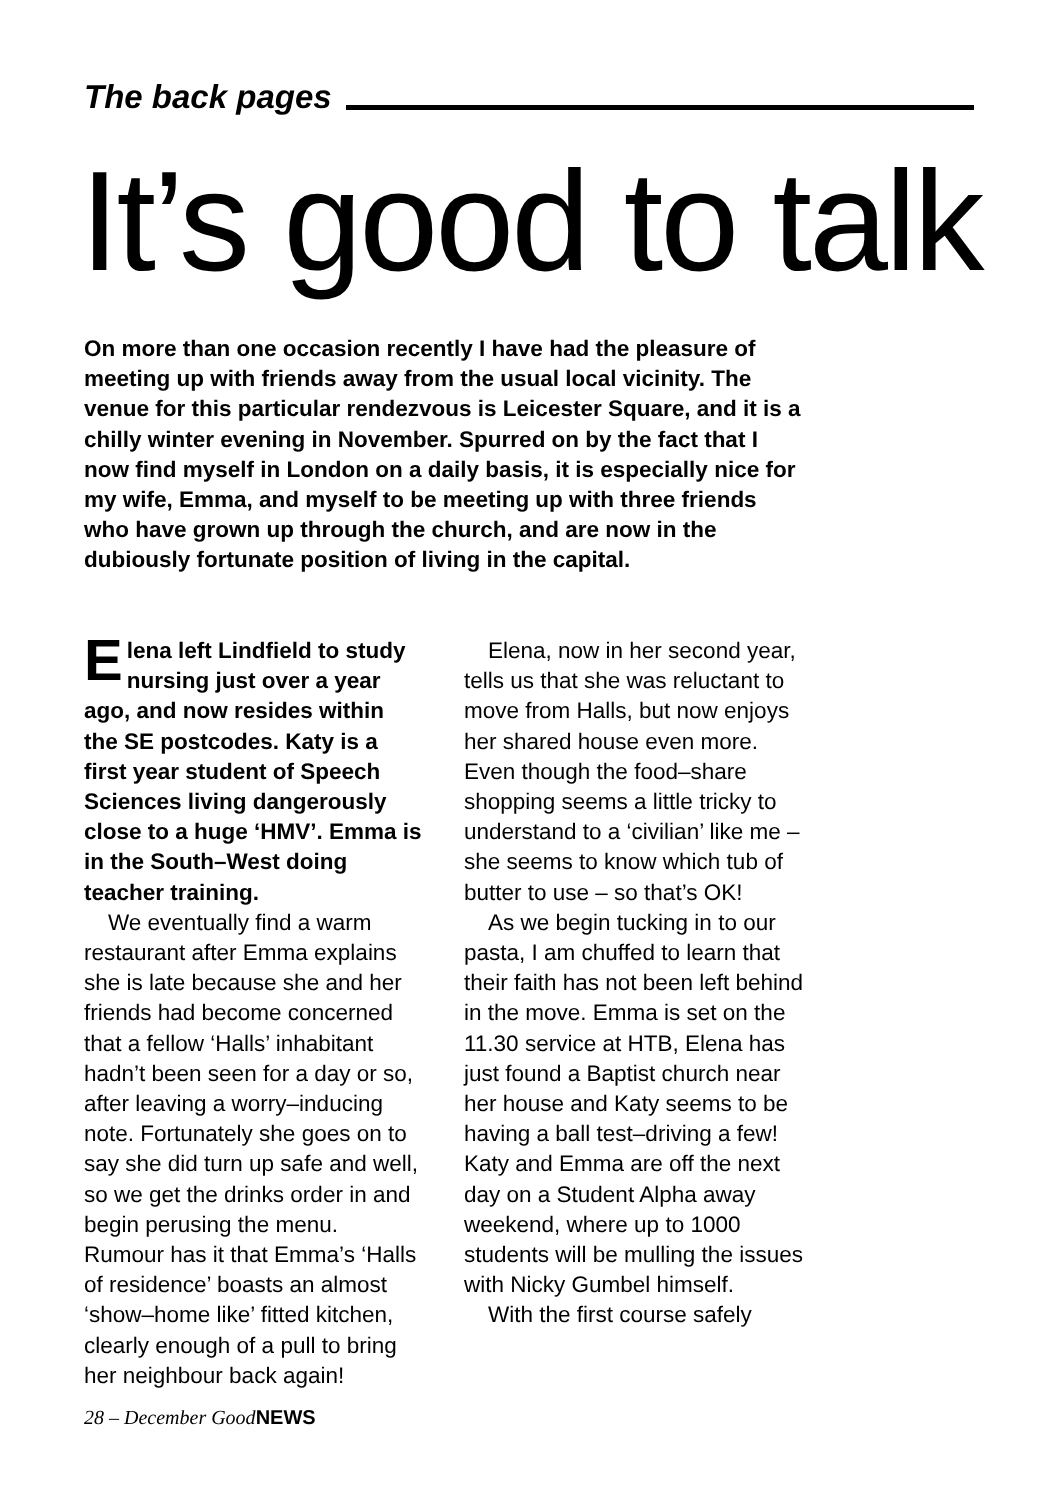The back pages
It’s good to talk
On more than one occasion recently I have had the pleasure of meeting up with friends away from the usual local vicinity. The venue for this particular rendezvous is Leicester Square, and it is a chilly winter evening in November. Spurred on by the fact that I now find myself in London on a daily basis, it is especially nice for my wife, Emma, and myself to be meeting up with three friends who have grown up through the church, and are now in the dubiously fortunate position of living in the capital.
Elena left Lindfield to study nursing just over a year ago, and now resides within the SE postcodes. Katy is a first year student of Speech Sciences living dangerously close to a huge ‘HMV’. Emma is in the South–West doing teacher training.
We eventually find a warm restaurant after Emma explains she is late because she and her friends had become concerned that a fellow ‘Halls’ inhabitant hadn’t been seen for a day or so, after leaving a worry–inducing note. Fortunately she goes on to say she did turn up safe and well, so we get the drinks order in and begin perusing the menu. Rumour has it that Emma’s ‘Halls of residence’ boasts an almost ‘show–home like’ fitted kitchen, clearly enough of a pull to bring her neighbour back again!
Elena, now in her second year, tells us that she was reluctant to move from Halls, but now enjoys her shared house even more. Even though the food–share shopping seems a little tricky to understand to a ‘civilian’ like me – she seems to know which tub of butter to use – so that’s OK!
As we begin tucking in to our pasta, I am chuffed to learn that their faith has not been left behind in the move. Emma is set on the 11.30 service at HTB, Elena has just found a Baptist church near her house and Katy seems to be having a ball test–driving a few! Katy and Emma are off the next day on a Student Alpha away weekend, where up to 1000 students will be mulling the issues with Nicky Gumbel himself.
With the first course safely
28 – December GoodNEWS